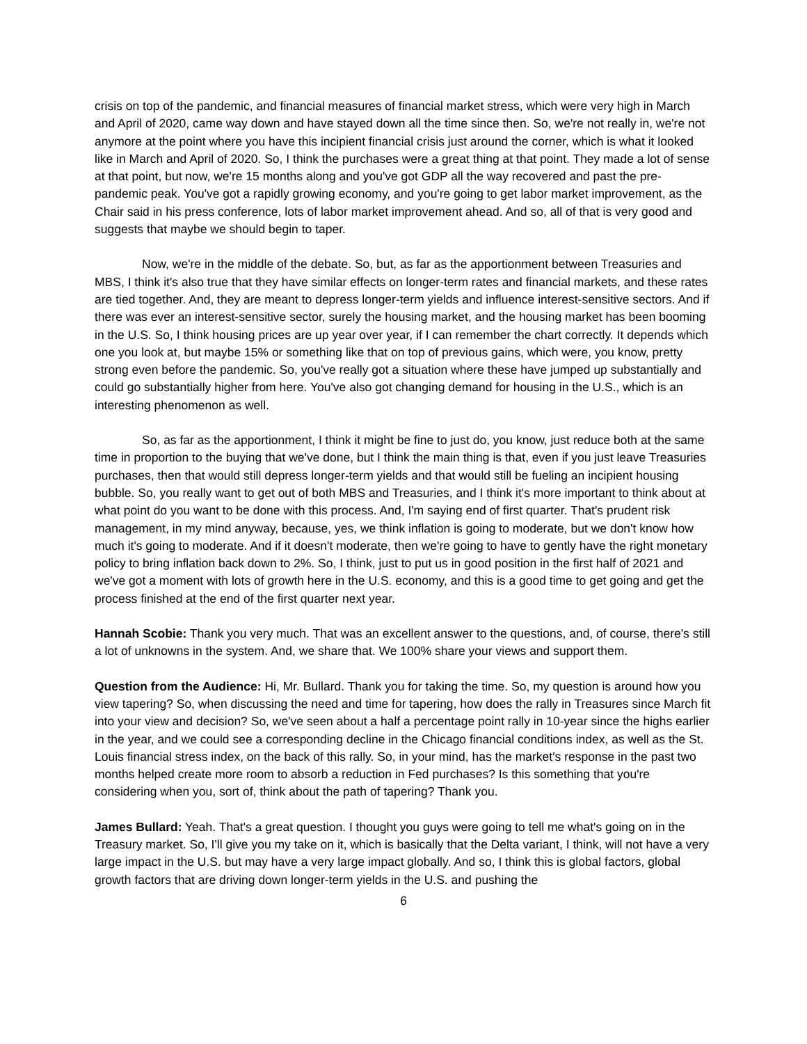crisis on top of the pandemic, and financial measures of financial market stress, which were very high in March and April of 2020, came way down and have stayed down all the time since then. So, we're not really in, we're not anymore at the point where you have this incipient financial crisis just around the corner, which is what it looked like in March and April of 2020. So, I think the purchases were a great thing at that point. They made a lot of sense at that point, but now, we're 15 months along and you've got GDP all the way recovered and past the pre-pandemic peak. You've got a rapidly growing economy, and you're going to get labor market improvement, as the Chair said in his press conference, lots of labor market improvement ahead. And so, all of that is very good and suggests that maybe we should begin to taper.
Now, we're in the middle of the debate. So, but, as far as the apportionment between Treasuries and MBS, I think it's also true that they have similar effects on longer-term rates and financial markets, and these rates are tied together. And, they are meant to depress longer-term yields and influence interest-sensitive sectors. And if there was ever an interest-sensitive sector, surely the housing market, and the housing market has been booming in the U.S. So, I think housing prices are up year over year, if I can remember the chart correctly. It depends which one you look at, but maybe 15% or something like that on top of previous gains, which were, you know, pretty strong even before the pandemic. So, you've really got a situation where these have jumped up substantially and could go substantially higher from here. You've also got changing demand for housing in the U.S., which is an interesting phenomenon as well.
So, as far as the apportionment, I think it might be fine to just do, you know, just reduce both at the same time in proportion to the buying that we've done, but I think the main thing is that, even if you just leave Treasuries purchases, then that would still depress longer-term yields and that would still be fueling an incipient housing bubble. So, you really want to get out of both MBS and Treasuries, and I think it's more important to think about at what point do you want to be done with this process. And, I'm saying end of first quarter. That's prudent risk management, in my mind anyway, because, yes, we think inflation is going to moderate, but we don't know how much it's going to moderate. And if it doesn't moderate, then we're going to have to gently have the right monetary policy to bring inflation back down to 2%. So, I think, just to put us in good position in the first half of 2021 and we've got a moment with lots of growth here in the U.S. economy, and this is a good time to get going and get the process finished at the end of the first quarter next year.
Hannah Scobie: Thank you very much. That was an excellent answer to the questions, and, of course, there's still a lot of unknowns in the system. And, we share that. We 100% share your views and support them.
Question from the Audience: Hi, Mr. Bullard. Thank you for taking the time. So, my question is around how you view tapering? So, when discussing the need and time for tapering, how does the rally in Treasures since March fit into your view and decision? So, we've seen about a half a percentage point rally in 10-year since the highs earlier in the year, and we could see a corresponding decline in the Chicago financial conditions index, as well as the St. Louis financial stress index, on the back of this rally. So, in your mind, has the market's response in the past two months helped create more room to absorb a reduction in Fed purchases? Is this something that you're considering when you, sort of, think about the path of tapering? Thank you.
James Bullard: Yeah. That's a great question. I thought you guys were going to tell me what's going on in the Treasury market. So, I'll give you my take on it, which is basically that the Delta variant, I think, will not have a very large impact in the U.S. but may have a very large impact globally. And so, I think this is global factors, global growth factors that are driving down longer-term yields in the U.S. and pushing the
6